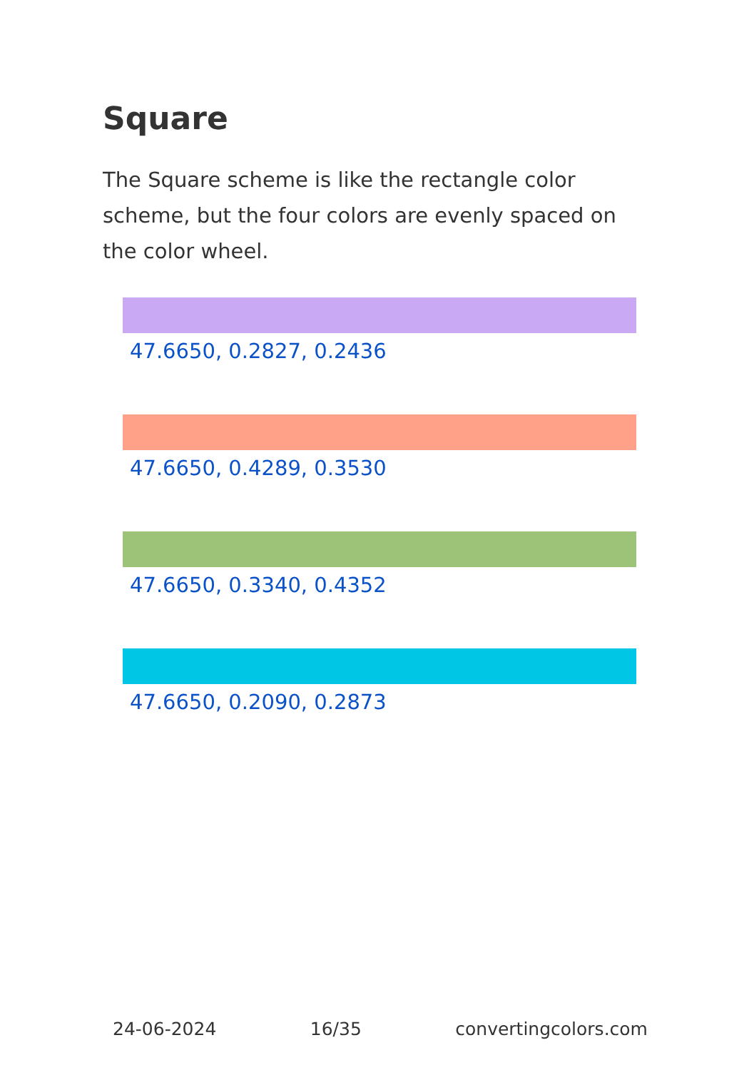Square
The Square scheme is like the rectangle color scheme, but the four colors are evenly spaced on the color wheel.
47.6650, 0.2827, 0.2436
47.6650, 0.4289, 0.3530
47.6650, 0.3340, 0.4352
47.6650, 0.2090, 0.2873
24-06-2024 16/35 convertingcolors.com